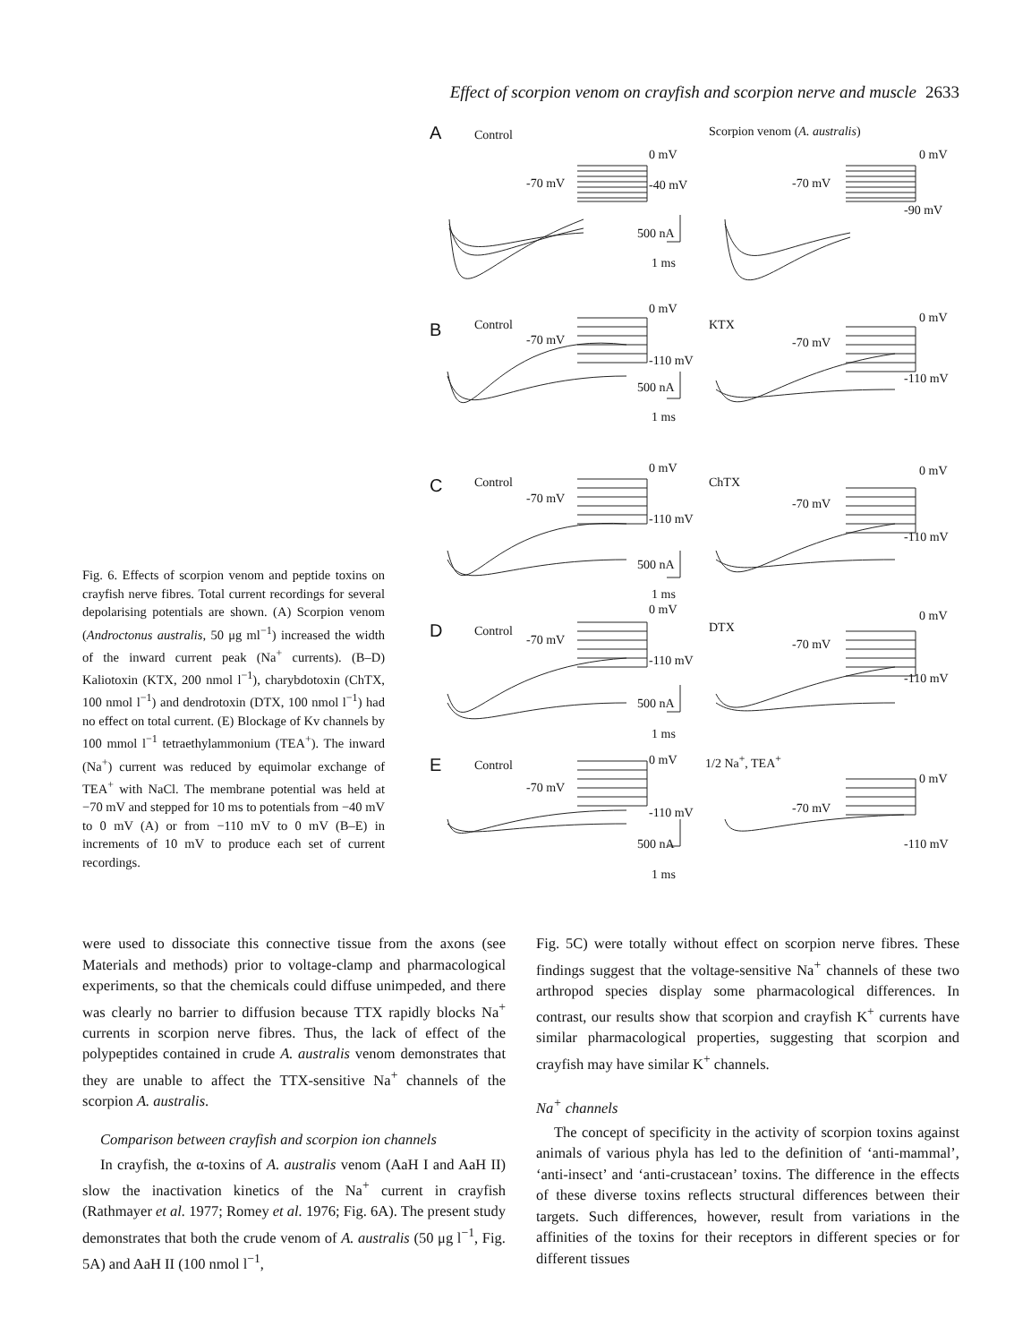Effect of scorpion venom on crayfish and scorpion nerve and muscle 2633
A Control Scorpion venom (A. australis)
0 mV
-70 mV -40 mV
0 mV
-70 mV
-90 mV
500 nA
1 ms
B Control KTX
0 mV
0 mV
-70 mV -70 mV
-110 mV
-110 mV
500 nA
1 ms
C Control ChTX
0 mV 0 mV
-70 mV -70 mV
-110 mV
-110 mV
500 nA
1 ms
D Control DTX
0 mV 0 mV
-70 mV -70 mV
-110 mV
-110 mV
500 nA
1 ms
E Control 0 mV 1/2 Na<sup>+</sup>, TEA<sup>+</sup>
0 mV
-70 mV
-70 mV
-110 mV
-110 mV
500 nA
1 ms
Fig. 6. Effects of scorpion venom and peptide toxins on crayfish nerve fibres. Total current recordings for several depolarising potentials are shown. (A) Scorpion venom (Androctonus australis, 50 μg ml<sup>−1</sup>) increased the width of the inward current peak (Na<sup>+</sup> currents). (B–D) Kaliotoxin (KTX, 200 nmol l<sup>−1</sup>), charybdotoxin (ChTX, 100 nmol l<sup>−1</sup>) and dendrotoxin (DTX, 100 nmol l<sup>−1</sup>) had no effect on total current. (E) Blockage of Kv channels by 100 mmol l<sup>−1</sup> tetraethylammonium (TEA<sup>+</sup>). The inward (Na<sup>+</sup>) current was reduced by equimolar exchange of TEA<sup>+</sup> with NaCl. The membrane potential was held at −70 mV and stepped for 10 ms to potentials from −40 mV to 0 mV (A) or from −110 mV to 0 mV (B–E) in increments of 10 mV to produce each set of current recordings.
were used to dissociate this connective tissue from the axons (see Materials and methods) prior to voltage-clamp and pharmacological experiments, so that the chemicals could diffuse unimpeded, and there was clearly no barrier to diffusion because TTX rapidly blocks Na<sup>+</sup> currents in scorpion nerve fibres. Thus, the lack of effect of the polypeptides contained in crude A. australis venom demonstrates that they are unable to affect the TTX-sensitive Na<sup>+</sup> channels of the scorpion A. australis.
Comparison between crayfish and scorpion ion channels
In crayfish, the α-toxins of A. australis venom (AaH I and AaH II) slow the inactivation kinetics of the Na<sup>+</sup> current in crayfish (Rathmayer et al. 1977; Romey et al. 1976; Fig. 6A). The present study demonstrates that both the crude venom of A. australis (50 μg l<sup>−1</sup>, Fig. 5A) and AaH II (100 nmol l<sup>−1</sup>,
Fig. 5C) were totally without effect on scorpion nerve fibres. These findings suggest that the voltage-sensitive Na<sup>+</sup> channels of these two arthropod species display some pharmacological differences. In contrast, our results show that scorpion and crayfish K<sup>+</sup> currents have similar pharmacological properties, suggesting that scorpion and crayfish may have similar K<sup>+</sup> channels.
Na<sup>+</sup> channels
The concept of specificity in the activity of scorpion toxins against animals of various phyla has led to the definition of ‘anti-mammal’, ‘anti-insect’ and ‘anti-crustacean’ toxins. The difference in the effects of these diverse toxins reflects structural differences between their targets. Such differences, however, result from variations in the affinities of the toxins for their receptors in different species or for different tissues